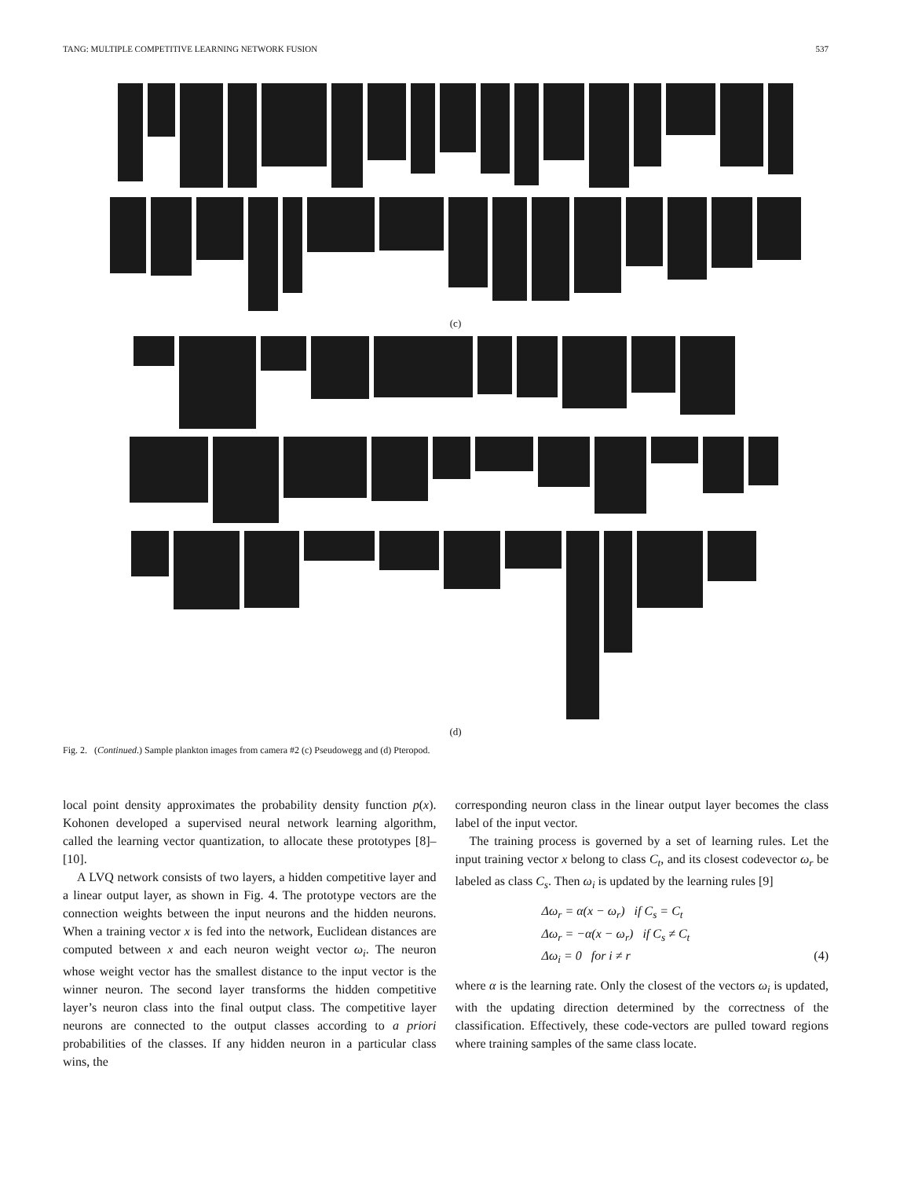TANG: MULTIPLE COMPETITIVE LEARNING NETWORK FUSION 537
(c)
(d)
Fig. 2. (Continued.) Sample plankton images from camera #2 (c) Pseudowegg and (d) Pteropod.
local point density approximates the probability density function p(x). Kohonen developed a supervised neural network learning algorithm, called the learning vector quantization, to allocate these prototypes [8]–[10].
A LVQ network consists of two layers, a hidden competitive layer and a linear output layer, as shown in Fig. 4. The prototype vectors are the connection weights between the input neurons and the hidden neurons. When a training vector x is fed into the network, Euclidean distances are computed between x and each neuron weight vector ω<sub>i</sub>. The neuron whose weight vector has the smallest distance to the input vector is the winner neuron. The second layer transforms the hidden competitive layer’s neuron class into the final output class. The competitive layer neurons are connected to the output classes according to a priori probabilities of the classes. If any hidden neuron in a particular class wins, the
corresponding neuron class in the linear output layer becomes the class label of the input vector.
The training process is governed by a set of learning rules. Let the input training vector x belong to class C<sub>t</sub>, and its closest codevector ω<sub>r</sub> be labeled as class C<sub>s</sub>. Then ω<sub>i</sub> is updated by the learning rules [9]
Δω<sub>r</sub> = α(x − ω<sub>r</sub>) if C<sub>s</sub> = C<sub>t</sub>
Δω<sub>r</sub> = −α(x − ω<sub>r</sub>) if C<sub>s</sub> ≠ C<sub>t</sub>
Δω<sub>i</sub> = 0 for i ≠ r (4)
where α is the learning rate. Only the closest of the vectors ω<sub>i</sub> is updated, with the updating direction determined by the correctness of the classification. Effectively, these code-vectors are pulled toward regions where training samples of the same class locate.